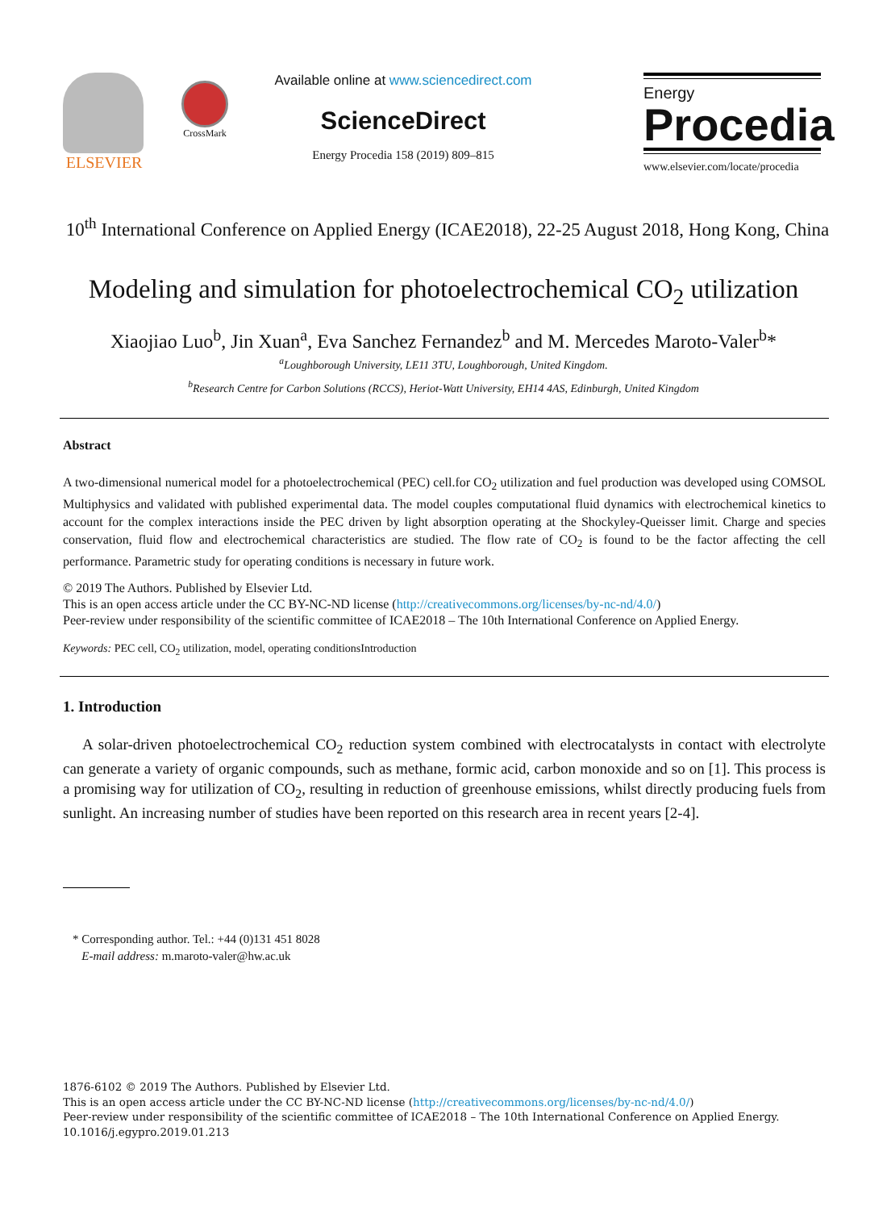ELSEVIER CrossMark
Available online at www.sciencedirect.com
ScienceDirect
Energy Procedia 158 (2019) 809–815
Energy
Procedia
www.elsevier.com/locate/procedia
10<sup>th</sup> International Conference on Applied Energy (ICAE2018), 22-25 August 2018, Hong Kong, China
Modeling and simulation for photoelectrochemical CO<sub>2</sub> utilization
Xiaojiao Luo<sup>b</sup>, Jin Xuan<sup>a</sup>, Eva Sanchez Fernandez<sup>b</sup> and M. Mercedes Maroto-Valer<sup>b</sup>*
<sup>a</sup> Loughborough University, LE11 3TU, Loughborough, United Kingdom.
<sup>b</sup> Research Centre for Carbon Solutions (RCCS), Heriot-Watt University, EH14 4AS, Edinburgh, United Kingdom
Abstract
A two-dimensional numerical model for a photoelectrochemical (PEC) cell.for CO<sub>2</sub> utilization and fuel production was developed using COMSOL Multiphysics and validated with published experimental data. The model couples computational fluid dynamics with electrochemical kinetics to account for the complex interactions inside the PEC driven by light absorption operating at the Shockyley-Queisser limit. Charge and species conservation, fluid flow and electrochemical characteristics are studied. The flow rate of CO<sub>2</sub> is found to be the factor affecting the cell performance. Parametric study for operating conditions is necessary in future work.
© 2019 The Authors. Published by Elsevier Ltd.
This is an open access article under the CC BY-NC-ND license (http://creativecommons.org/licenses/by-nc-nd/4.0/)
Peer-review under responsibility of the scientific committee of ICAE2018 – The 10th International Conference on Applied Energy.
Keywords: PEC cell, CO<sub>2</sub> utilization, model, operating conditionsIntroduction
1. Introduction
A solar-driven photoelectrochemical CO<sub>2</sub> reduction system combined with electrocatalysts in contact with electrolyte can generate a variety of organic compounds, such as methane, formic acid, carbon monoxide and so on [1]. This process is a promising way for utilization of CO<sub>2</sub>, resulting in reduction of greenhouse emissions, whilst directly producing fuels from sunlight. An increasing number of studies have been reported on this research area in recent years [2-4].
* Corresponding author. Tel.: +44 (0)131 451 8028
E-mail address: m.maroto-valer@hw.ac.uk
1876-6102 © 2019 The Authors. Published by Elsevier Ltd.
This is an open access article under the CC BY-NC-ND license (http://creativecommons.org/licenses/by-nc-nd/4.0/)
Peer-review under responsibility of the scientific committee of ICAE2018 – The 10th International Conference on Applied Energy.
10.1016/j.egypro.2019.01.213